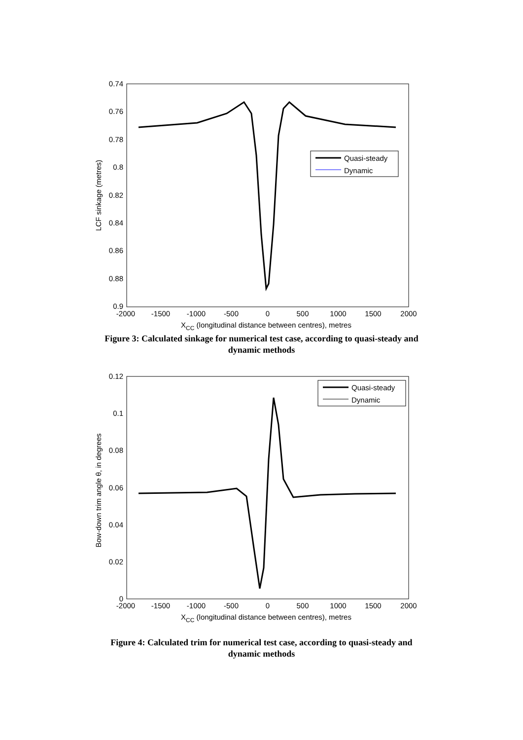0.74
0.76
0.78
0.8
0.82
0.84
0.86
0.88
0.9
-2000
-1500
-1000
-500
0
500
1000
1500
2000
XCC (longitudinal distance between centres), metres
LCF sinkage (metres)
Quasi-steady
Dynamic
Figure 3: Calculated sinkage for numerical test case, according to quasi-steady and
dynamic methods
0.12
0.1
0.08
0.06
0.04
0.02
0
-2000
-1500
-1000
-500
0
500
1000
1500
2000
XCC (longitudinal distance between centres), metres
Bow-down trim angle θ, in degrees
Quasi-steady
Dynamic
Figure 4: Calculated trim for numerical test case, according to quasi-steady and
dynamic methods